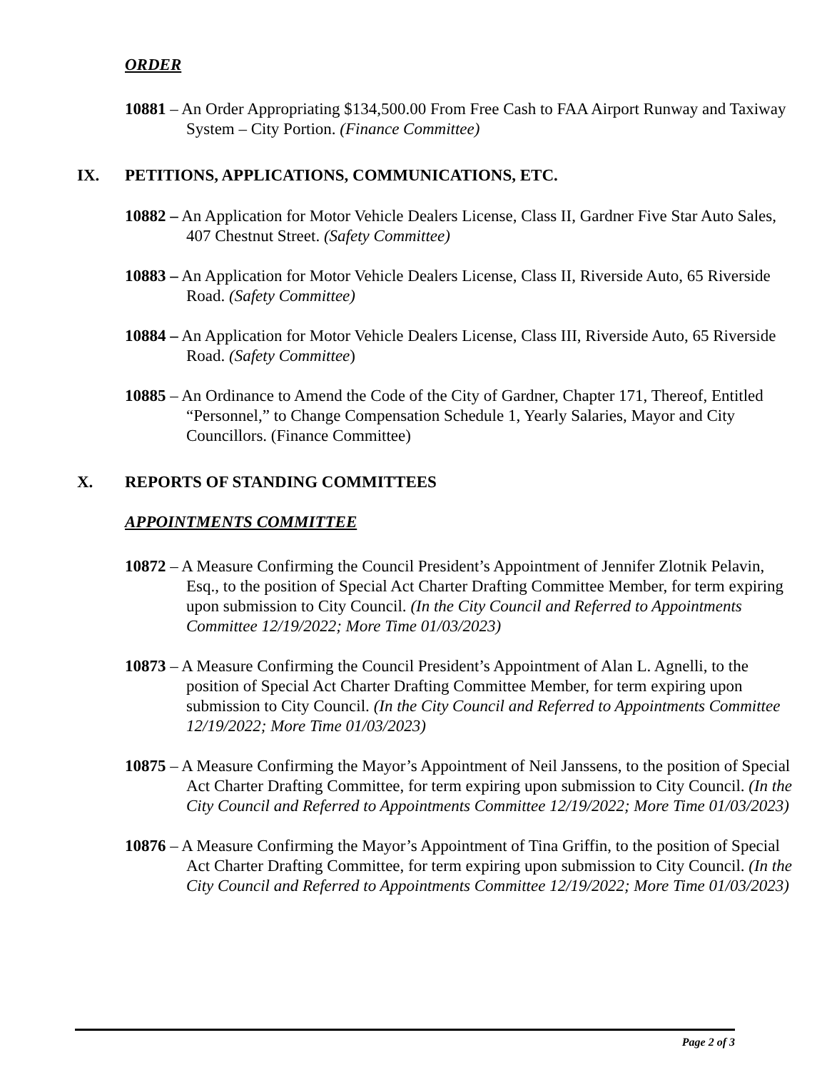ORDER
10881 – An Order Appropriating $134,500.00 From Free Cash to FAA Airport Runway and Taxiway System – City Portion. (Finance Committee)
IX. PETITIONS, APPLICATIONS, COMMUNICATIONS, ETC.
10882 – An Application for Motor Vehicle Dealers License, Class II, Gardner Five Star Auto Sales, 407 Chestnut Street. (Safety Committee)
10883 – An Application for Motor Vehicle Dealers License, Class II, Riverside Auto, 65 Riverside Road. (Safety Committee)
10884 – An Application for Motor Vehicle Dealers License, Class III, Riverside Auto, 65 Riverside Road. (Safety Committee)
10885 – An Ordinance to Amend the Code of the City of Gardner, Chapter 171, Thereof, Entitled “Personnel,” to Change Compensation Schedule 1, Yearly Salaries, Mayor and City Councillors. (Finance Committee)
X. REPORTS OF STANDING COMMITTEES
APPOINTMENTS COMMITTEE
10872 – A Measure Confirming the Council President’s Appointment of Jennifer Zlotnik Pelavin, Esq., to the position of Special Act Charter Drafting Committee Member, for term expiring upon submission to City Council. (In the City Council and Referred to Appointments Committee 12/19/2022; More Time 01/03/2023)
10873 – A Measure Confirming the Council President’s Appointment of Alan L. Agnelli, to the position of Special Act Charter Drafting Committee Member, for term expiring upon submission to City Council. (In the City Council and Referred to Appointments Committee 12/19/2022; More Time 01/03/2023)
10875 – A Measure Confirming the Mayor’s Appointment of Neil Janssens, to the position of Special Act Charter Drafting Committee, for term expiring upon submission to City Council. (In the City Council and Referred to Appointments Committee 12/19/2022; More Time 01/03/2023)
10876 – A Measure Confirming the Mayor’s Appointment of Tina Griffin, to the position of Special Act Charter Drafting Committee, for term expiring upon submission to City Council. (In the City Council and Referred to Appointments Committee 12/19/2022; More Time 01/03/2023)
Page 2 of 3